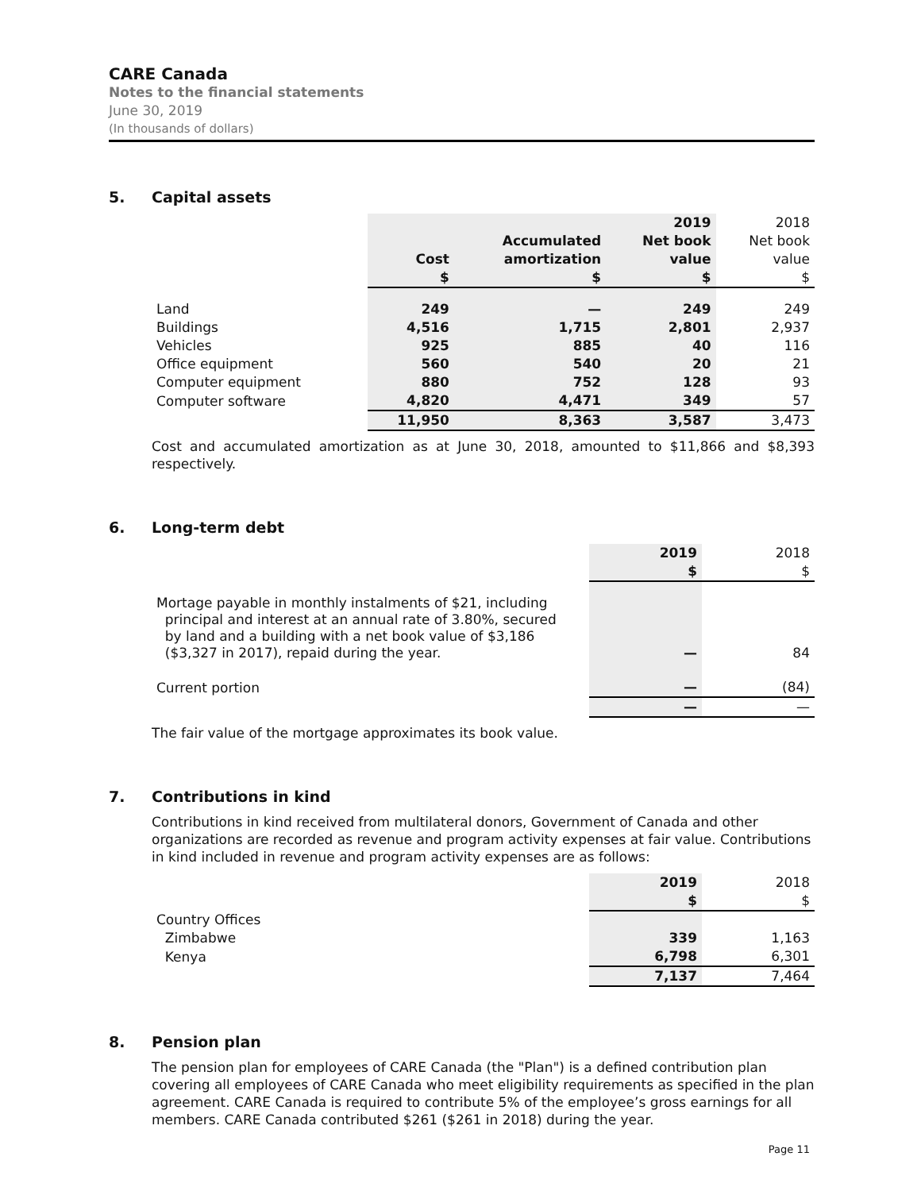CARE Canada
Notes to the financial statements
June 30, 2019
(In thousands of dollars)
5. Capital assets
| | | | 2019 | 2018 |
| --- | --- | --- | --- | --- |
| | | Accumulated | Net book | Net book |
| | Cost | amortization | value | value |
| | $ | $ | $ | $ |
| Land | 249 | — | 249 | 249 |
| Buildings | 4,516 | 1,715 | 2,801 | 2,937 |
| Vehicles | 925 | 885 | 40 | 116 |
| Office equipment | 560 | 540 | 20 | 21 |
| Computer equipment | 880 | 752 | 128 | 93 |
| Computer software | 4,820 | 4,471 | 349 | 57 |
| | 11,950 | 8,363 | 3,587 | 3,473 |
Cost and accumulated amortization as at June 30, 2018, amounted to $11,866 and $8,393 respectively.
6. Long-term debt
| | 2019 | 2018 |
| --- | --- | --- |
| | $ | $ |
| Mortage payable in monthly instalments of $21, including principal and interest at an annual rate of 3.80%, secured by land and a building with a net book value of $3,186 ($3,327 in 2017), repaid during the year. | — | 84 |
| Current portion | — | (84) |
| | — | — |
The fair value of the mortgage approximates its book value.
7. Contributions in kind
Contributions in kind received from multilateral donors, Government of Canada and other organizations are recorded as revenue and program activity expenses at fair value. Contributions in kind included in revenue and program activity expenses are as follows:
| | 2019 | 2018 |
| --- | --- | --- |
| | $ | $ |
| Country Offices | | |
| Zimbabwe | 339 | 1,163 |
| Kenya | 6,798 | 6,301 |
| | 7,137 | 7,464 |
8. Pension plan
The pension plan for employees of CARE Canada (the "Plan") is a defined contribution plan covering all employees of CARE Canada who meet eligibility requirements as specified in the plan agreement. CARE Canada is required to contribute 5% of the employee’s gross earnings for all members. CARE Canada contributed $261 ($261 in 2018) during the year.
Page 11